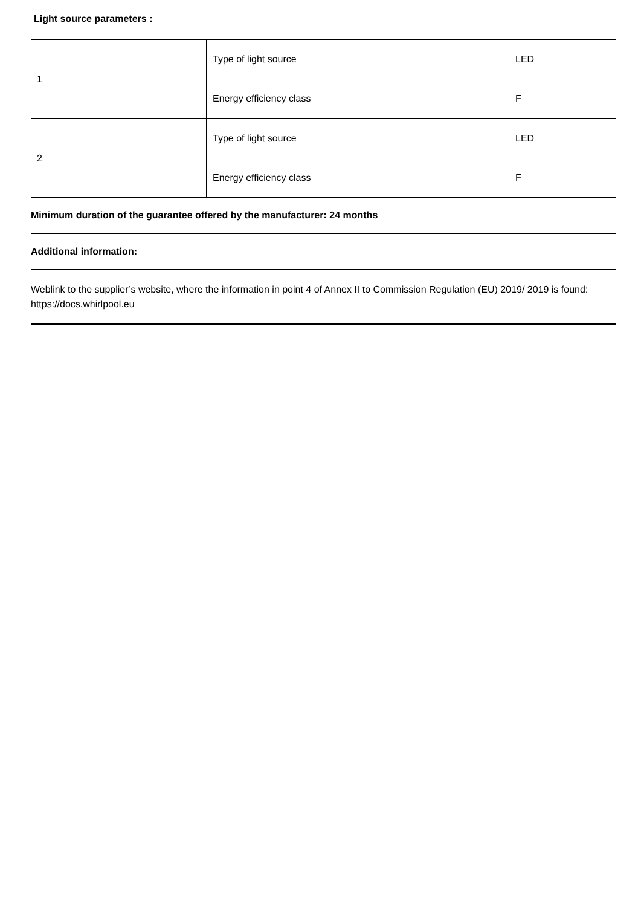Light source parameters :
| 1 | Type of light source | LED |
| | Energy efficiency class | F |
| 2 | Type of light source | LED |
| | Energy efficiency class | F |
Minimum duration of the guarantee offered by the manufacturer: 24 months
Additional information:
Weblink to the supplier’s website, where the information in point 4 of Annex II to Commission Regulation (EU) 2019/ 2019 is found: https://docs.whirlpool.eu